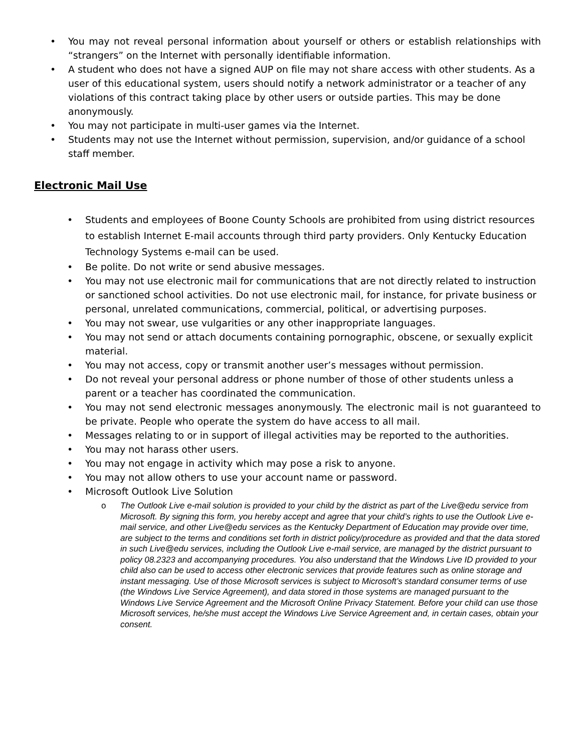• You may not reveal personal information about yourself or others or establish relationships with “strangers” on the Internet with personally identifiable information.
• A student who does not have a signed AUP on file may not share access with other students. As a user of this educational system, users should notify a network administrator or a teacher of any violations of this contract taking place by other users or outside parties. This may be done anonymously.
• You may not participate in multi-user games via the Internet.
• Students may not use the Internet without permission, supervision, and/or guidance of a school staff member.
Electronic Mail Use
• Students and employees of Boone County Schools are prohibited from using district resources to establish Internet E-mail accounts through third party providers. Only Kentucky Education Technology Systems e-mail can be used.
• Be polite. Do not write or send abusive messages.
• You may not use electronic mail for communications that are not directly related to instruction or sanctioned school activities. Do not use electronic mail, for instance, for private business or personal, unrelated communications, commercial, political, or advertising purposes.
• You may not swear, use vulgarities or any other inappropriate languages.
• You may not send or attach documents containing pornographic, obscene, or sexually explicit material.
• You may not access, copy or transmit another user’s messages without permission.
• Do not reveal your personal address or phone number of those of other students unless a parent or a teacher has coordinated the communication.
• You may not send electronic messages anonymously. The electronic mail is not guaranteed to be private. People who operate the system do have access to all mail.
• Messages relating to or in support of illegal activities may be reported to the authorities.
• You may not harass other users.
• You may not engage in activity which may pose a risk to anyone.
• You may not allow others to use your account name or password.
• Microsoft Outlook Live Solution
o The Outlook Live e-mail solution is provided to your child by the district as part of the Live@edu service from Microsoft. By signing this form, you hereby accept and agree that your child’s rights to use the Outlook Live e-mail service, and other Live@edu services as the Kentucky Department of Education may provide over time, are subject to the terms and conditions set forth in district policy/procedure as provided and that the data stored in such Live@edu services, including the Outlook Live e-mail service, are managed by the district pursuant to policy 08.2323 and accompanying procedures. You also understand that the Windows Live ID provided to your child also can be used to access other electronic services that provide features such as online storage and instant messaging. Use of those Microsoft services is subject to Microsoft’s standard consumer terms of use (the Windows Live Service Agreement), and data stored in those systems are managed pursuant to the Windows Live Service Agreement and the Microsoft Online Privacy Statement. Before your child can use those Microsoft services, he/she must accept the Windows Live Service Agreement and, in certain cases, obtain your consent.